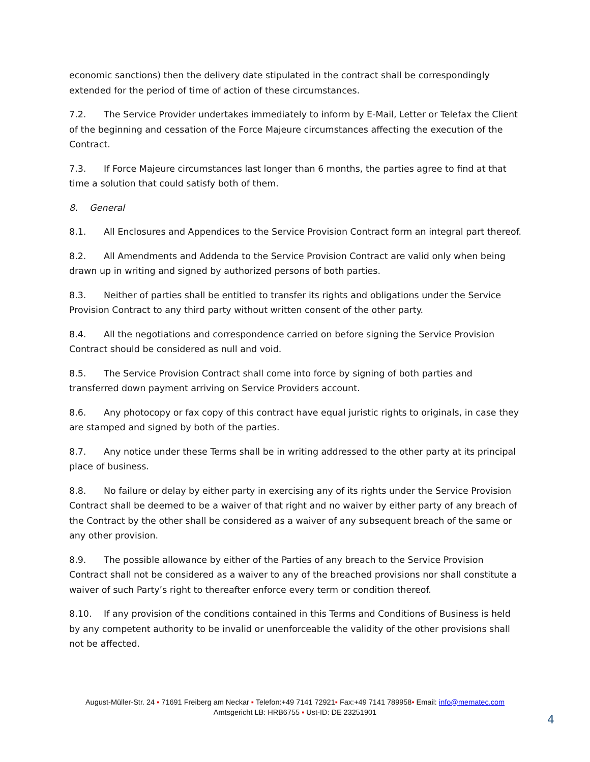economic sanctions) then the delivery date stipulated in the contract shall be correspondingly extended for the period of time of action of these circumstances.
7.2. The Service Provider undertakes immediately to inform by E-Mail, Letter or Telefax the Client of the beginning and cessation of the Force Majeure circumstances affecting the execution of the Contract.
7.3. If Force Majeure circumstances last longer than 6 months, the parties agree to find at that time a solution that could satisfy both of them.
8. General
8.1. All Enclosures and Appendices to the Service Provision Contract form an integral part thereof.
8.2. All Amendments and Addenda to the Service Provision Contract are valid only when being drawn up in writing and signed by authorized persons of both parties.
8.3. Neither of parties shall be entitled to transfer its rights and obligations under the Service Provision Contract to any third party without written consent of the other party.
8.4. All the negotiations and correspondence carried on before signing the Service Provision Contract should be considered as null and void.
8.5. The Service Provision Contract shall come into force by signing of both parties and transferred down payment arriving on Service Providers account.
8.6. Any photocopy or fax copy of this contract have equal juristic rights to originals, in case they are stamped and signed by both of the parties.
8.7. Any notice under these Terms shall be in writing addressed to the other party at its principal place of business.
8.8. No failure or delay by either party in exercising any of its rights under the Service Provision Contract shall be deemed to be a waiver of that right and no waiver by either party of any breach of the Contract by the other shall be considered as a waiver of any subsequent breach of the same or any other provision.
8.9. The possible allowance by either of the Parties of any breach to the Service Provision Contract shall not be considered as a waiver to any of the breached provisions nor shall constitute a waiver of such Party’s right to thereafter enforce every term or condition thereof.
8.10. If any provision of the conditions contained in this Terms and Conditions of Business is held by any competent authority to be invalid or unenforceable the validity of the other provisions shall not be affected.
August-Müller-Str. 24 ▪ 71691 Freiberg am Neckar ▪ Telefon:+49 7141 72921▪ Fax:+49 7141 789958▪ Email: info@mematec.com
Amtsgericht LB: HRB6755 ▪ Ust-ID: DE 23251901
4